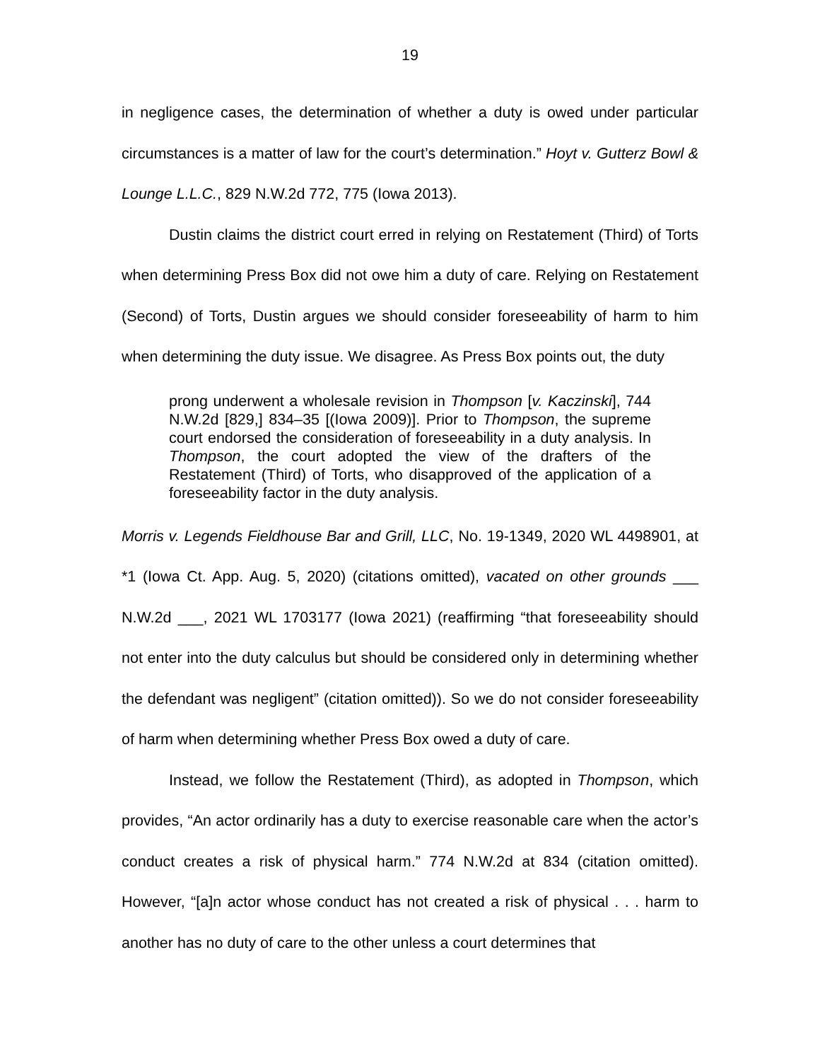19
in negligence cases, the determination of whether a duty is owed under particular circumstances is a matter of law for the court’s determination.” Hoyt v. Gutterz Bowl & Lounge L.L.C., 829 N.W.2d 772, 775 (Iowa 2013).
Dustin claims the district court erred in relying on Restatement (Third) of Torts when determining Press Box did not owe him a duty of care. Relying on Restatement (Second) of Torts, Dustin argues we should consider foreseeability of harm to him when determining the duty issue. We disagree. As Press Box points out, the duty
prong underwent a wholesale revision in Thompson [v. Kaczinski], 744 N.W.2d [829,] 834–35 [(Iowa 2009)]. Prior to Thompson, the supreme court endorsed the consideration of foreseeability in a duty analysis. In Thompson, the court adopted the view of the drafters of the Restatement (Third) of Torts, who disapproved of the application of a foreseeability factor in the duty analysis.
Morris v. Legends Fieldhouse Bar and Grill, LLC, No. 19-1349, 2020 WL 4498901, at *1 (Iowa Ct. App. Aug. 5, 2020) (citations omitted), vacated on other grounds ___ N.W.2d ___, 2021 WL 1703177 (Iowa 2021) (reaffirming “that foreseeability should not enter into the duty calculus but should be considered only in determining whether the defendant was negligent” (citation omitted)). So we do not consider foreseeability of harm when determining whether Press Box owed a duty of care.
Instead, we follow the Restatement (Third), as adopted in Thompson, which provides, “An actor ordinarily has a duty to exercise reasonable care when the actor’s conduct creates a risk of physical harm.” 774 N.W.2d at 834 (citation omitted). However, “[a]n actor whose conduct has not created a risk of physical . . . harm to another has no duty of care to the other unless a court determines that